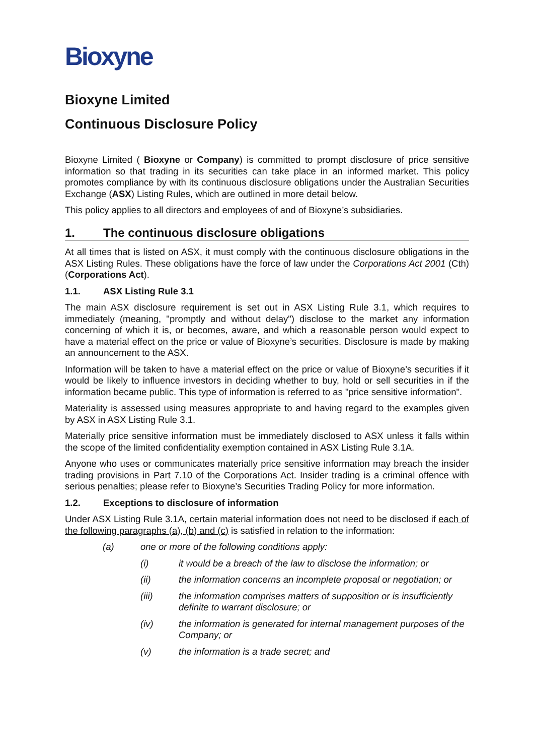Bioxyne
Bioxyne Limited
Continuous Disclosure Policy
Bioxyne Limited ( Bioxyne or Company) is committed to prompt disclosure of price sensitive information so that trading in its securities can take place in an informed market. This policy promotes compliance by with its continuous disclosure obligations under the Australian Securities Exchange (ASX) Listing Rules, which are outlined in more detail below.
This policy applies to all directors and employees of and of Bioxyne’s subsidiaries.
1. The continuous disclosure obligations
At all times that is listed on ASX, it must comply with the continuous disclosure obligations in the ASX Listing Rules. These obligations have the force of law under the Corporations Act 2001 (Cth) (Corporations Act).
1.1. ASX Listing Rule 3.1
The main ASX disclosure requirement is set out in ASX Listing Rule 3.1, which requires to immediately (meaning, "promptly and without delay") disclose to the market any information concerning of which it is, or becomes, aware, and which a reasonable person would expect to have a material effect on the price or value of Bioxyne’s securities. Disclosure is made by making an announcement to the ASX.
Information will be taken to have a material effect on the price or value of Bioxyne’s securities if it would be likely to influence investors in deciding whether to buy, hold or sell securities in if the information became public. This type of information is referred to as "price sensitive information".
Materiality is assessed using measures appropriate to and having regard to the examples given by ASX in ASX Listing Rule 3.1.
Materially price sensitive information must be immediately disclosed to ASX unless it falls within the scope of the limited confidentiality exemption contained in ASX Listing Rule 3.1A.
Anyone who uses or communicates materially price sensitive information may breach the insider trading provisions in Part 7.10 of the Corporations Act. Insider trading is a criminal offence with serious penalties; please refer to Bioxyne’s Securities Trading Policy for more information.
1.2. Exceptions to disclosure of information
Under ASX Listing Rule 3.1A, certain material information does not need to be disclosed if each of the following paragraphs (a), (b) and (c) is satisfied in relation to the information:
(a) one or more of the following conditions apply:
(i) it would be a breach of the law to disclose the information; or
(ii) the information concerns an incomplete proposal or negotiation; or
(iii) the information comprises matters of supposition or is insufficiently definite to warrant disclosure; or
(iv) the information is generated for internal management purposes of the Company; or
(v) the information is a trade secret; and